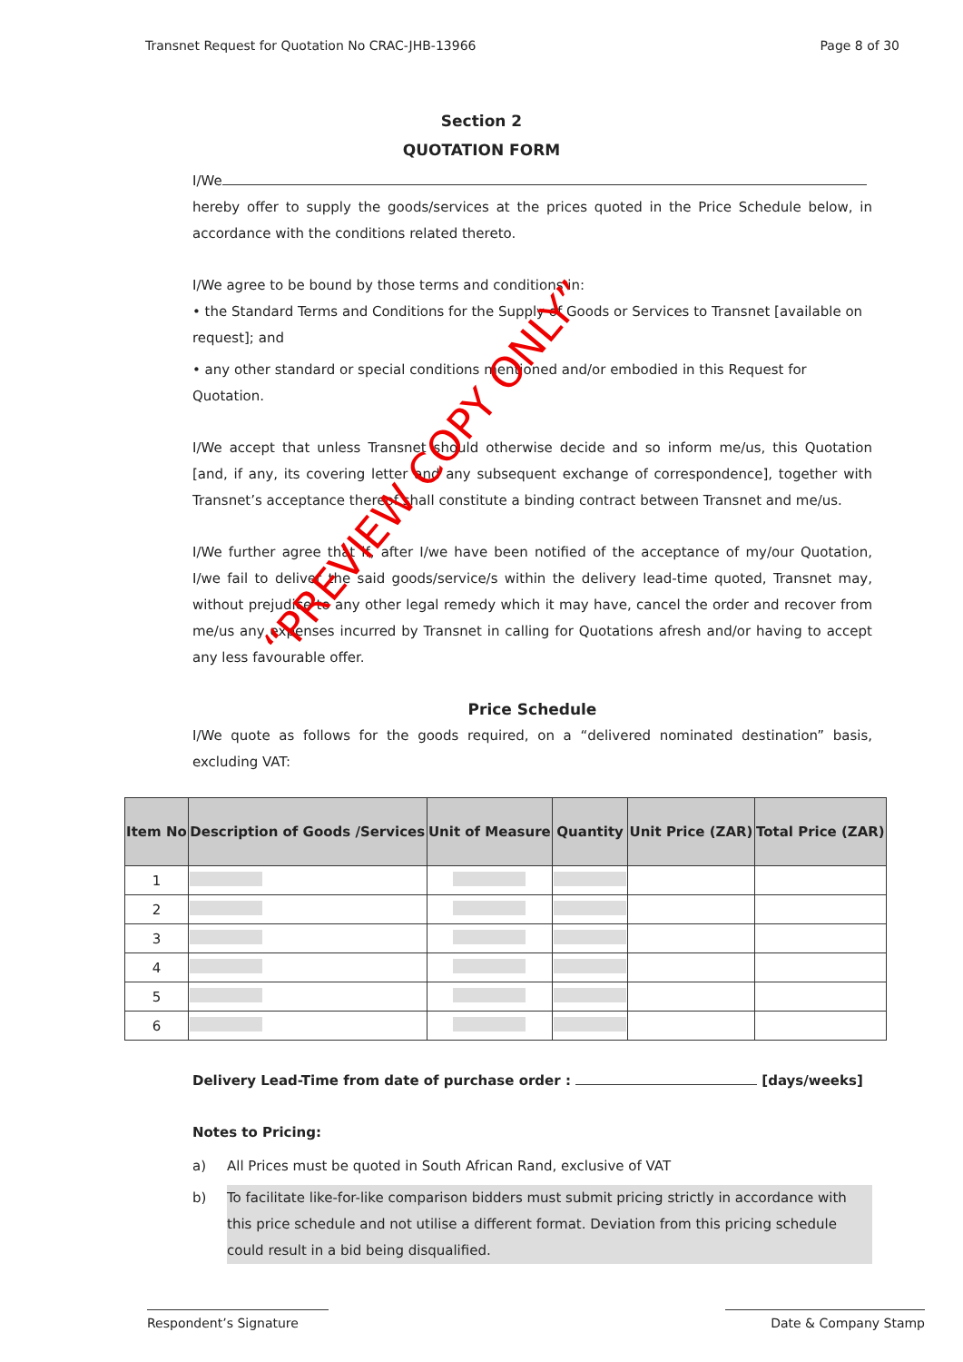Transnet Request for Quotation No CRAC-JHB-13966 Page 8 of 30
Section 2
QUOTATION FORM
I/We
hereby offer to supply the goods/services at the prices quoted in the Price Schedule below, in accordance with the conditions related thereto.
I/We agree to be bound by those terms and conditions in:
• the Standard Terms and Conditions for the Supply of Goods or Services to Transnet [available on request]; and
• any other standard or special conditions mentioned and/or embodied in this Request for Quotation.
I/We accept that unless Transnet should otherwise decide and so inform me/us, this Quotation [and, if any, its covering letter and any subsequent exchange of correspondence], together with Transnet’s acceptance thereof shall constitute a binding contract between Transnet and me/us.
I/We further agree that if, after I/we have been notified of the acceptance of my/our Quotation, I/we fail to deliver the said goods/service/s within the delivery lead-time quoted, Transnet may, without prejudice to any other legal remedy which it may have, cancel the order and recover from me/us any expenses incurred by Transnet in calling for Quotations afresh and/or having to accept any less favourable offer.
Price Schedule
I/We quote as follows for the goods required, on a “delivered nominated destination” basis, excluding VAT:
| Item No | Description of Goods /Services | Unit of Measure | Quantity | Unit Price (ZAR) | Total Price (ZAR) |
| --- | --- | --- | --- | --- | --- |
| 1 | | | | | |
| 2 | | | | | |
| 3 | | | | | |
| 4 | | | | | |
| 5 | | | | | |
| 6 | | | | | |
Delivery Lead-Time from date of purchase order : [days/weeks]
Notes to Pricing:
a) All Prices must be quoted in South African Rand, exclusive of VAT
b) To facilitate like-for-like comparison bidders must submit pricing strictly in accordance with this price schedule and not utilise a different format. Deviation from this pricing schedule could result in a bid being disqualified.
“PREVIEW COPY ONLY”
Respondent’s Signature Date & Company Stamp